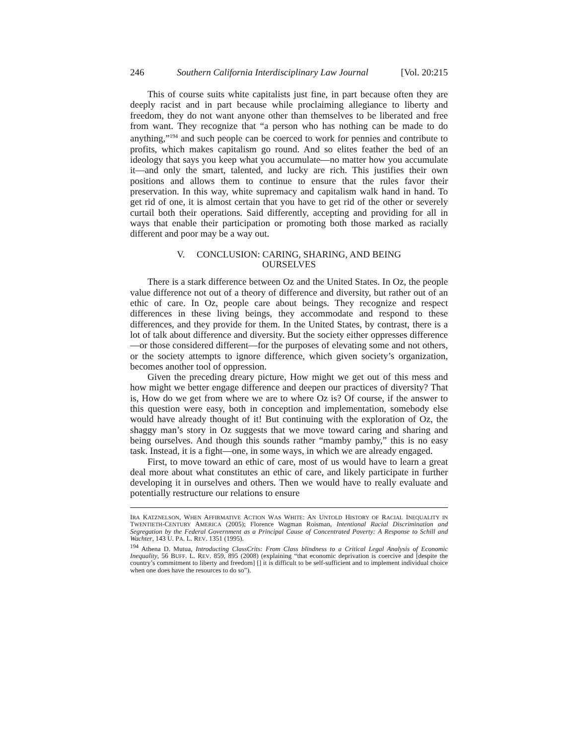246 Southern California Interdisciplinary Law Journal [Vol. 20:215
This of course suits white capitalists just fine, in part because often they are deeply racist and in part because while proclaiming allegiance to liberty and freedom, they do not want anyone other than themselves to be liberated and free from want. They recognize that “a person who has nothing can be made to do anything,”<sup>194</sup> and such people can be coerced to work for pennies and contribute to profits, which makes capitalism go round. And so elites feather the bed of an ideology that says you keep what you accumulate—no matter how you accumulate it—and only the smart, talented, and lucky are rich. This justifies their own positions and allows them to continue to ensure that the rules favor their preservation. In this way, white supremacy and capitalism walk hand in hand. To get rid of one, it is almost certain that you have to get rid of the other or severely curtail both their operations. Said differently, accepting and providing for all in ways that enable their participation or promoting both those marked as racially different and poor may be a way out.
V. CONCLUSION: CARING, SHARING, AND BEING
OURSELVES
There is a stark difference between Oz and the United States. In Oz, the people value difference not out of a theory of difference and diversity, but rather out of an ethic of care. In Oz, people care about beings. They recognize and respect differences in these living beings, they accommodate and respond to these differences, and they provide for them. In the United States, by contrast, there is a lot of talk about difference and diversity. But the society either oppresses difference—or those considered different—for the purposes of elevating some and not others, or the society attempts to ignore difference, which given society’s organization, becomes another tool of oppression.
Given the preceding dreary picture, How might we get out of this mess and how might we better engage difference and deepen our practices of diversity? That is, How do we get from where we are to where Oz is? Of course, if the answer to this question were easy, both in conception and implementation, somebody else would have already thought of it! But continuing with the exploration of Oz, the shaggy man’s story in Oz suggests that we move toward caring and sharing and being ourselves. And though this sounds rather “mamby pamby,” this is no easy task. Instead, it is a fight—one, in some ways, in which we are already engaged.
First, to move toward an ethic of care, most of us would have to learn a great deal more about what constitutes an ethic of care, and likely participate in further developing it in ourselves and others. Then we would have to really evaluate and potentially restructure our relations to ensure
IRA KATZNELSON, WHEN AFFIRMATIVE ACTION WAS WHITE: AN UNTOLD HISTORY OF RACIAL INEQUALITY IN TWENTIETH-CENTURY AMERICA (2005); Florence Wagman Roisman, Intentional Racial Discrimination and Segregation by the Federal Government as a Principal Cause of Concentrated Poverty: A Response to Schill and Wachter, 143 U. PA. L. REV. 1351 (1995).
<sup>194</sup> Athena D. Mutua, Introducting ClassCrits: From Class blindness to a Critical Legal Analysis of Economic Inequality, 56 BUFF. L. REV. 859, 895 (2008) (explaining “that economic deprivation is coercive and [despite the country’s commitment to liberty and freedom] [] it is difficult to be self-sufficient and to implement individual choice when one does have the resources to do so”).